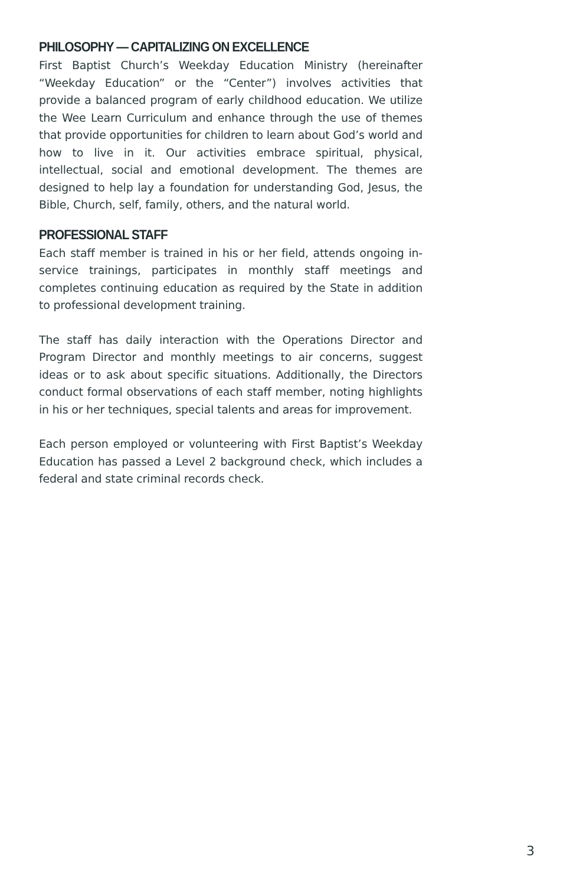PHILOSOPHY — CAPITALIZING ON EXCELLENCE
First Baptist Church’s Weekday Education Ministry (hereinafter “Weekday Education” or the “Center”) involves activities that provide a balanced program of early childhood education. We utilize the Wee Learn Curriculum and enhance through the use of themes that provide opportunities for children to learn about God’s world and how to live in it. Our activities embrace spiritual, physical, intellectual, social and emotional development. The themes are designed to help lay a foundation for understanding God, Jesus, the Bible, Church, self, family, others, and the natural world.
PROFESSIONAL STAFF
Each staff member is trained in his or her field, attends ongoing in-service trainings, participates in monthly staff meetings and completes continuing education as required by the State in addition to professional development training.
The staff has daily interaction with the Operations Director and Program Director and monthly meetings to air concerns, suggest ideas or to ask about specific situations. Additionally, the Directors conduct formal observations of each staff member, noting highlights in his or her techniques, special talents and areas for improvement.
Each person employed or volunteering with First Baptist’s Weekday Education has passed a Level 2 background check, which includes a federal and state criminal records check.
3